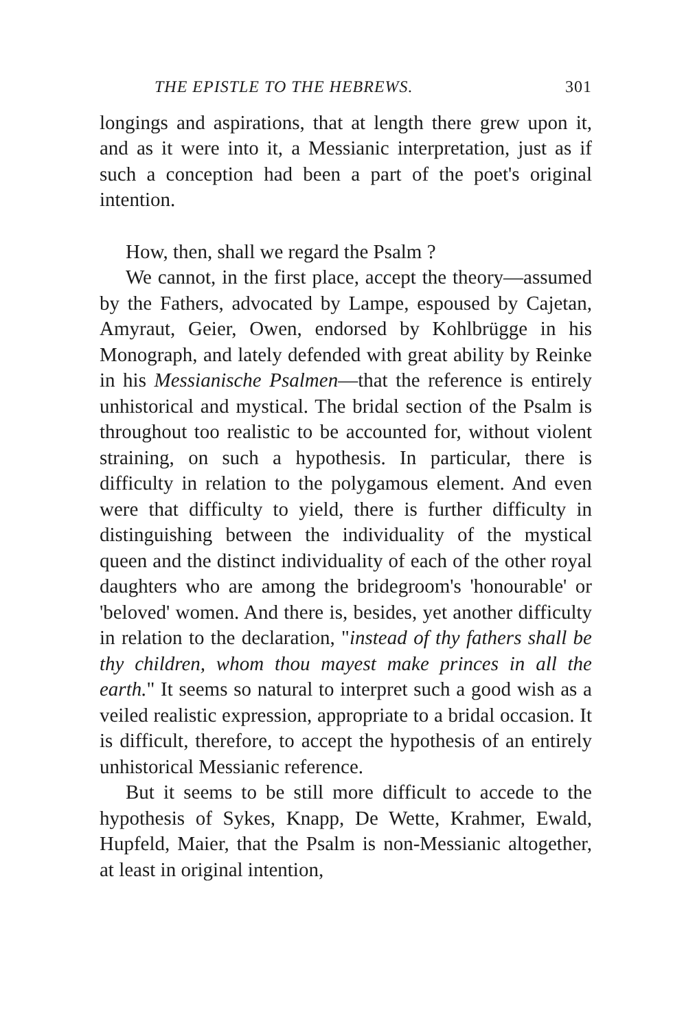THE EPISTLE TO THE HEBREWS. 301
longings and aspirations, that at length there grew upon it, and as it were into it, a Messianic interpretation, just as if such a conception had been a part of the poet's original intention.
How, then, shall we regard the Psalm ?
We cannot, in the first place, accept the theory—assumed by the Fathers, advocated by Lampe, espoused by Cajetan, Amyraut, Geier, Owen, endorsed by Kohlbrügge in his Monograph, and lately defended with great ability by Reinke in his Messianische Psalmen—that the reference is entirely unhistorical and mystical. The bridal section of the Psalm is throughout too realistic to be accounted for, without violent straining, on such a hypothesis. In particular, there is difficulty in relation to the polygamous element. And even were that difficulty to yield, there is further difficulty in distinguishing between the individuality of the mystical queen and the distinct individuality of each of the other royal daughters who are among the bridegroom's 'honourable' or 'beloved' women. And there is, besides, yet another difficulty in relation to the declaration, "instead of thy fathers shall be thy children, whom thou mayest make princes in all the earth." It seems so natural to interpret such a good wish as a veiled realistic expression, appropriate to a bridal occasion. It is difficult, therefore, to accept the hypothesis of an entirely unhistorical Messianic reference.
But it seems to be still more difficult to accede to the hypothesis of Sykes, Knapp, De Wette, Krahmer, Ewald, Hupfeld, Maier, that the Psalm is non-Messianic altogether, at least in original intention,